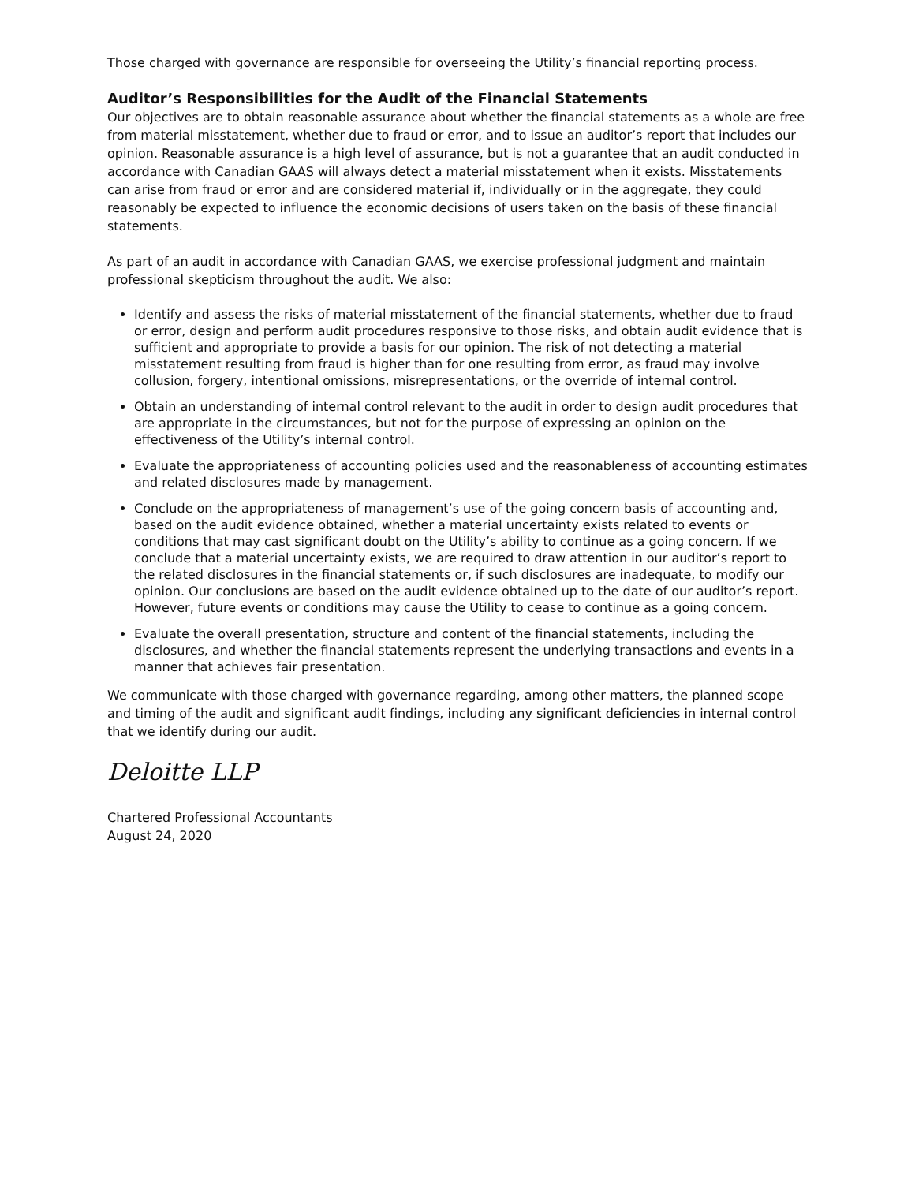Those charged with governance are responsible for overseeing the Utility’s financial reporting process.
Auditor’s Responsibilities for the Audit of the Financial Statements
Our objectives are to obtain reasonable assurance about whether the financial statements as a whole are free from material misstatement, whether due to fraud or error, and to issue an auditor’s report that includes our opinion. Reasonable assurance is a high level of assurance, but is not a guarantee that an audit conducted in accordance with Canadian GAAS will always detect a material misstatement when it exists. Misstatements can arise from fraud or error and are considered material if, individually or in the aggregate, they could reasonably be expected to influence the economic decisions of users taken on the basis of these financial statements.
As part of an audit in accordance with Canadian GAAS, we exercise professional judgment and maintain professional skepticism throughout the audit. We also:
Identify and assess the risks of material misstatement of the financial statements, whether due to fraud or error, design and perform audit procedures responsive to those risks, and obtain audit evidence that is sufficient and appropriate to provide a basis for our opinion. The risk of not detecting a material misstatement resulting from fraud is higher than for one resulting from error, as fraud may involve collusion, forgery, intentional omissions, misrepresentations, or the override of internal control.
Obtain an understanding of internal control relevant to the audit in order to design audit procedures that are appropriate in the circumstances, but not for the purpose of expressing an opinion on the effectiveness of the Utility’s internal control.
Evaluate the appropriateness of accounting policies used and the reasonableness of accounting estimates and related disclosures made by management.
Conclude on the appropriateness of management’s use of the going concern basis of accounting and, based on the audit evidence obtained, whether a material uncertainty exists related to events or conditions that may cast significant doubt on the Utility’s ability to continue as a going concern. If we conclude that a material uncertainty exists, we are required to draw attention in our auditor’s report to the related disclosures in the financial statements or, if such disclosures are inadequate, to modify our opinion. Our conclusions are based on the audit evidence obtained up to the date of our auditor’s report. However, future events or conditions may cause the Utility to cease to continue as a going concern.
Evaluate the overall presentation, structure and content of the financial statements, including the disclosures, and whether the financial statements represent the underlying transactions and events in a manner that achieves fair presentation.
We communicate with those charged with governance regarding, among other matters, the planned scope and timing of the audit and significant audit findings, including any significant deficiencies in internal control that we identify during our audit.
Deloitte LLP
Chartered Professional Accountants
August 24, 2020